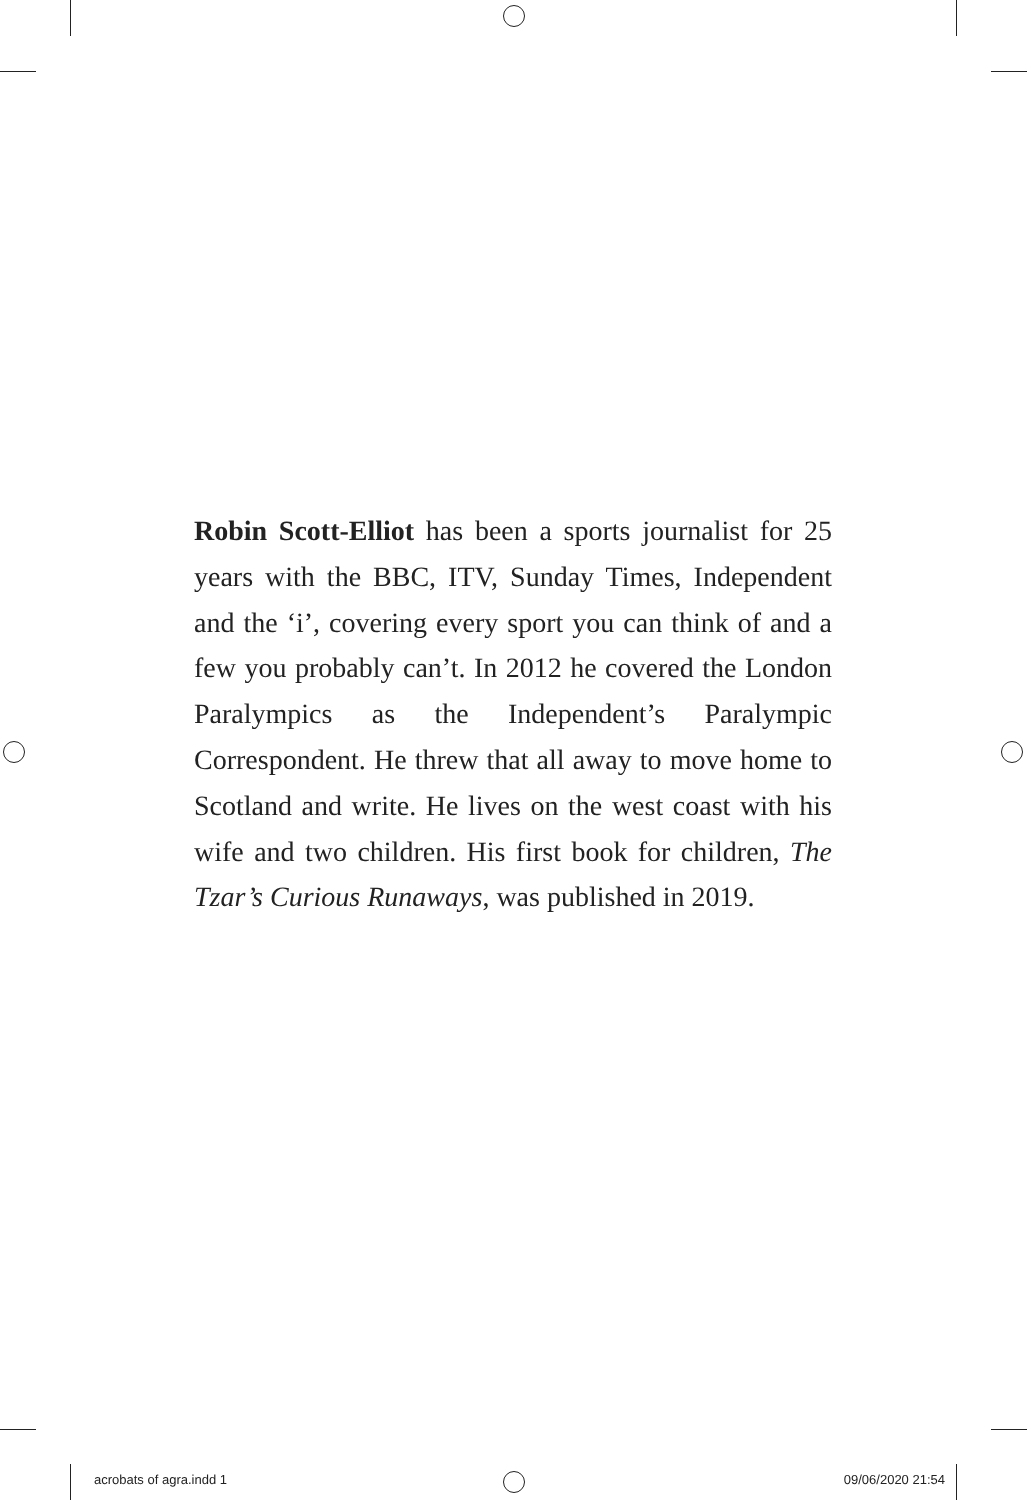Robin Scott-Elliot has been a sports journalist for 25 years with the BBC, ITV, Sunday Times, Independent and the ‘i’, covering every sport you can think of and a few you probably can’t. In 2012 he covered the London Paralympics as the Independent’s Paralympic Correspondent. He threw that all away to move home to Scotland and write. He lives on the west coast with his wife and two children. His first book for children, The Tzar’s Curious Runaways, was published in 2019.
acrobats of agra.indd 1 09/06/2020 21:54